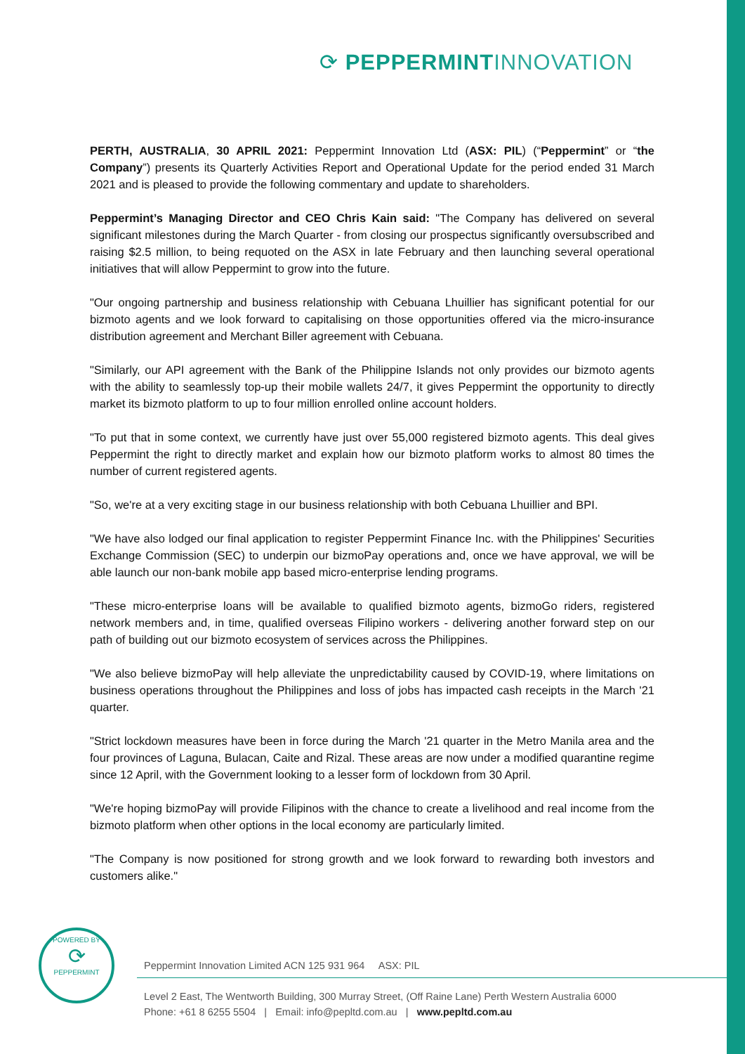⟳ PEPPERMINT INNOVATION
PERTH, AUSTRALIA, 30 APRIL 2021: Peppermint Innovation Ltd (ASX: PIL) (“Peppermint” or “the Company”) presents its Quarterly Activities Report and Operational Update for the period ended 31 March 2021 and is pleased to provide the following commentary and update to shareholders.
Peppermint’s Managing Director and CEO Chris Kain said: "The Company has delivered on several significant milestones during the March Quarter - from closing our prospectus significantly oversubscribed and raising $2.5 million, to being requoted on the ASX in late February and then launching several operational initiatives that will allow Peppermint to grow into the future.
"Our ongoing partnership and business relationship with Cebuana Lhuillier has significant potential for our bizmoto agents and we look forward to capitalising on those opportunities offered via the micro-insurance distribution agreement and Merchant Biller agreement with Cebuana.
"Similarly, our API agreement with the Bank of the Philippine Islands not only provides our bizmoto agents with the ability to seamlessly top-up their mobile wallets 24/7, it gives Peppermint the opportunity to directly market its bizmoto platform to up to four million enrolled online account holders.
"To put that in some context, we currently have just over 55,000 registered bizmoto agents. This deal gives Peppermint the right to directly market and explain how our bizmoto platform works to almost 80 times the number of current registered agents.
"So, we're at a very exciting stage in our business relationship with both Cebuana Lhuillier and BPI.
"We have also lodged our final application to register Peppermint Finance Inc. with the Philippines' Securities Exchange Commission (SEC) to underpin our bizmoPay operations and, once we have approval, we will be able launch our non-bank mobile app based micro-enterprise lending programs.
"These micro-enterprise loans will be available to qualified bizmoto agents, bizmoGo riders, registered network members and, in time, qualified overseas Filipino workers - delivering another forward step on our path of building out our bizmoto ecosystem of services across the Philippines.
"We also believe bizmoPay will help alleviate the unpredictability caused by COVID-19, where limitations on business operations throughout the Philippines and loss of jobs has impacted cash receipts in the March '21 quarter.
"Strict lockdown measures have been in force during the March '21 quarter in the Metro Manila area and the four provinces of Laguna, Bulacan, Caite and Rizal. These areas are now under a modified quarantine regime since 12 April, with the Government looking to a lesser form of lockdown from 30 April.
"We're hoping bizmoPay will provide Filipinos with the chance to create a livelihood and real income from the bizmoto platform when other options in the local economy are particularly limited.
"The Company is now positioned for strong growth and we look forward to rewarding both investors and customers alike."
POWERED BY
⟳
PEPPERMINT
Peppermint Innovation Limited ACN 125 931 964 ASX: PIL
Level 2 East, The Wentworth Building, 300 Murray Street, (Off Raine Lane) Perth Western Australia 6000
Phone: +61 8 6255 5504 | Email: info@pepltd.com.au | www.pepltd.com.au